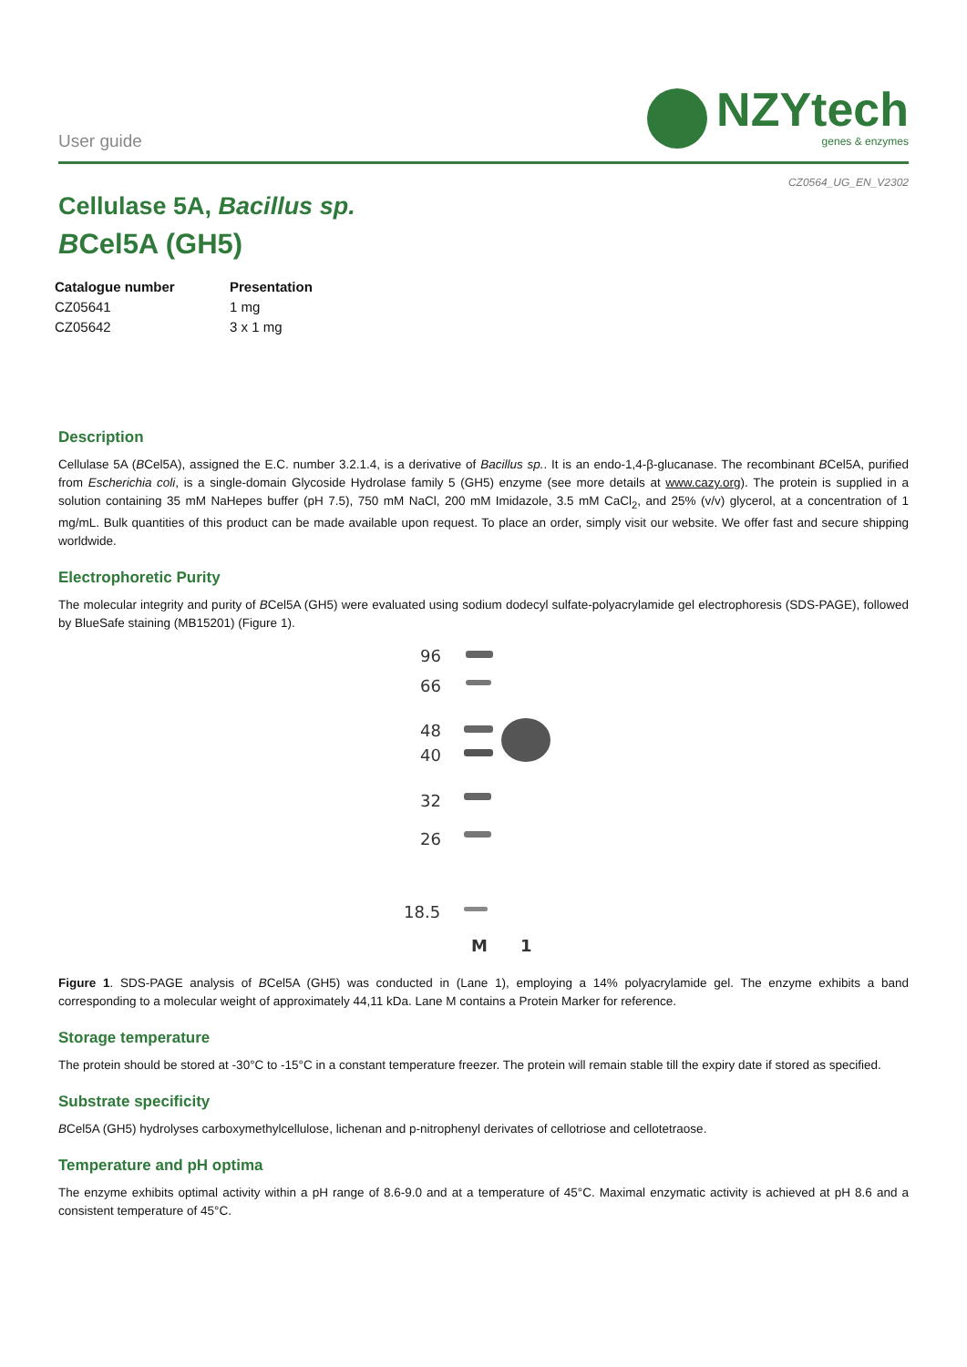User guide
NZYtech
genes & enzymes
CZ0564_UG_EN_V2302
Cellulase 5A, Bacillus sp.
BCel5A (GH5)
| Catalogue number | Presentation |
| --- | --- |
| CZ05641 | 1 mg |
| CZ05642 | 3 x 1 mg |
Description
Cellulase 5A (BCel5A), assigned the E.C. number 3.2.1.4, is a derivative of Bacillus sp.. It is an endo-1,4-β-glucanase. The recombinant BCel5A, purified from Escherichia coli, is a single-domain Glycoside Hydrolase family 5 (GH5) enzyme (see more details at www.cazy.org). The protein is supplied in a solution containing 35 mM NaHepes buffer (pH 7.5), 750 mM NaCl, 200 mM Imidazole, 3.5 mM CaCl<sub>2</sub>, and 25% (v/v) glycerol, at a concentration of 1 mg/mL. Bulk quantities of this product can be made available upon request. To place an order, simply visit our website. We offer fast and secure shipping worldwide.
Electrophoretic Purity
The molecular integrity and purity of BCel5A (GH5) were evaluated using sodium dodecyl sulfate-polyacrylamide gel electrophoresis (SDS-PAGE), followed by BlueSafe staining (MB15201) (Figure 1).
96
66
48
40
32
26
18.5
M
1
Figure 1. SDS-PAGE analysis of BCel5A (GH5) was conducted in (Lane 1), employing a 14% polyacrylamide gel. The enzyme exhibits a band corresponding to a molecular weight of approximately 44,11 kDa. Lane M contains a Protein Marker for reference.
Storage temperature
The protein should be stored at -30°C to -15°C in a constant temperature freezer. The protein will remain stable till the expiry date if stored as specified.
Substrate specificity
BCel5A (GH5) hydrolyses carboxymethylcellulose, lichenan and p-nitrophenyl derivates of cellotriose and cellotetraose.
Temperature and pH optima
The enzyme exhibits optimal activity within a pH range of 8.6-9.0 and at a temperature of 45°C. Maximal enzymatic activity is achieved at pH 8.6 and a consistent temperature of 45°C.